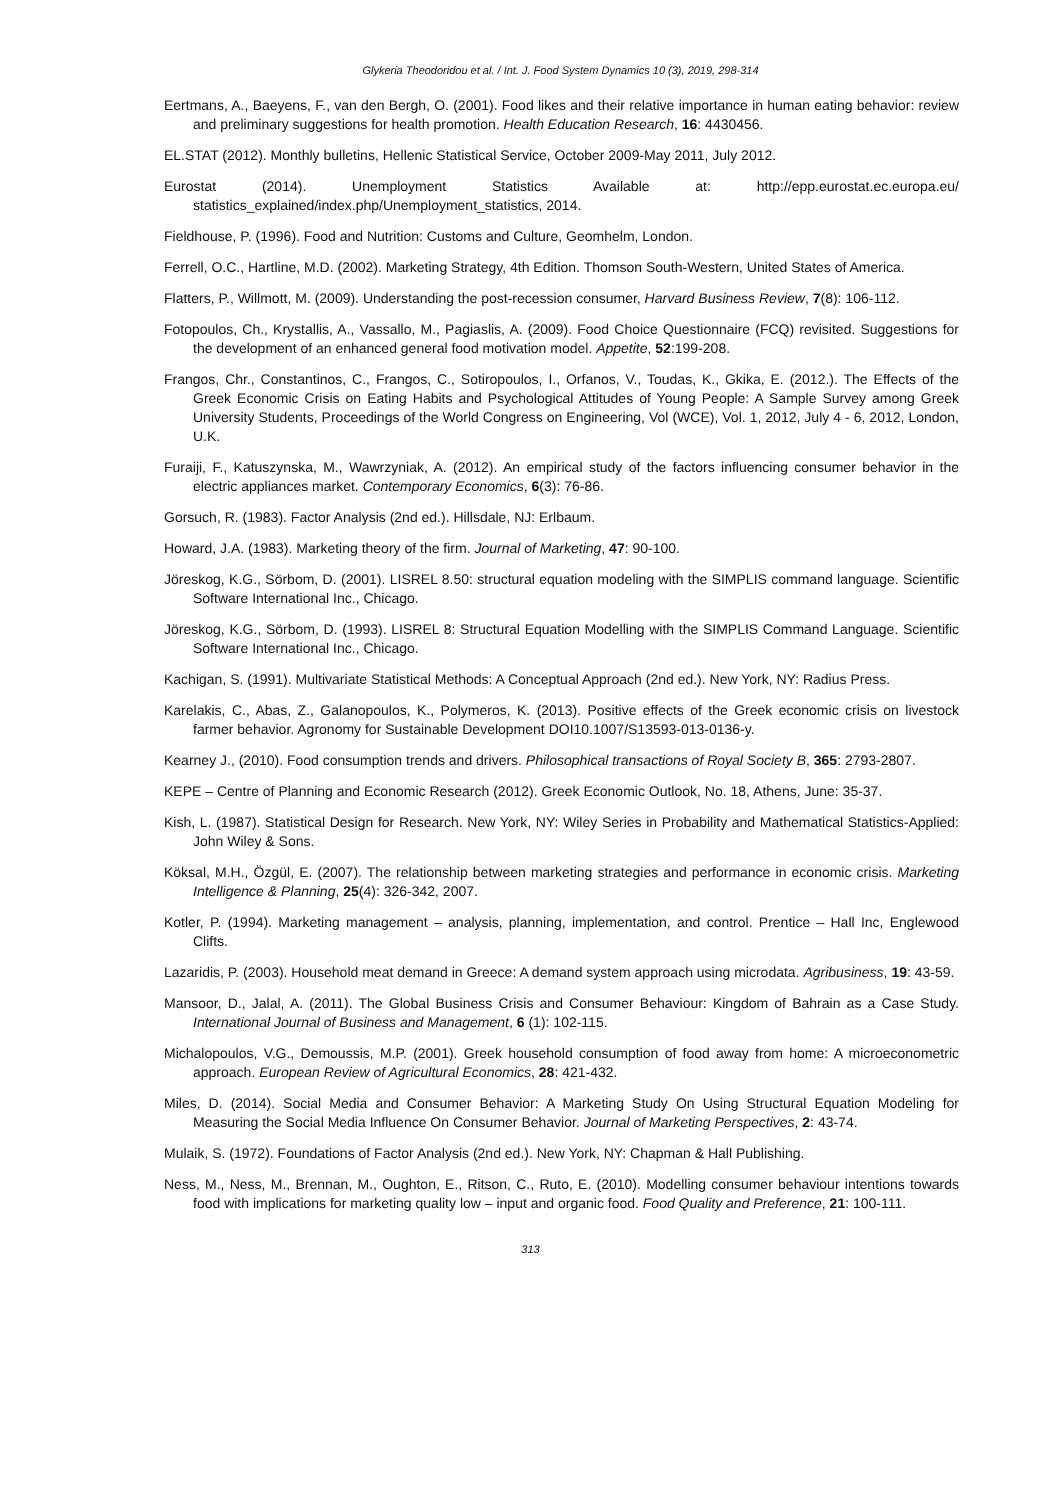Glykeria Theodoridou et al. / Int. J. Food System Dynamics 10 (3), 2019, 298-314
Eertmans, A., Baeyens, F., van den Bergh, O. (2001). Food likes and their relative importance in human eating behavior: review and preliminary suggestions for health promotion. Health Education Research, 16: 4430456.
EL.STAT (2012). Monthly bulletins, Hellenic Statistical Service, October 2009-May 2011, July 2012.
Eurostat (2014). Unemployment Statistics Available at: http://epp.eurostat.ec.europa.eu/ statistics_explained/index.php/Unemployment_statistics, 2014.
Fieldhouse, P. (1996). Food and Nutrition: Customs and Culture, Geomhelm, London.
Ferrell, O.C., Hartline, M.D. (2002). Marketing Strategy, 4th Edition. Thomson South-Western, United States of America.
Flatters, P., Willmott, M. (2009). Understanding the post-recession consumer, Harvard Business Review, 7(8): 106-112.
Fotopoulos, Ch., Krystallis, A., Vassallo, M., Pagiaslis, A. (2009). Food Choice Questionnaire (FCQ) revisited. Suggestions for the development of an enhanced general food motivation model. Appetite, 52:199-208.
Frangos, Chr., Constantinos, C., Frangos, C., Sotiropoulos, I., Orfanos, V., Toudas, K., Gkika, E. (2012.). The Effects of the Greek Economic Crisis on Eating Habits and Psychological Attitudes of Young People: A Sample Survey among Greek University Students, Proceedings of the World Congress on Engineering, Vol (WCE), Vol. 1, 2012, July 4 - 6, 2012, London, U.K.
Furaiji, F., Katuszynska, M., Wawrzyniak, A. (2012). An empirical study of the factors influencing consumer behavior in the electric appliances market. Contemporary Economics, 6(3): 76-86.
Gorsuch, R. (1983). Factor Analysis (2nd ed.). Hillsdale, NJ: Erlbaum.
Howard, J.A. (1983). Marketing theory of the firm. Journal of Marketing, 47: 90-100.
Jöreskog, K.G., Sörbom, D. (2001). LISREL 8.50: structural equation modeling with the SIMPLIS command language. Scientific Software International Inc., Chicago.
Jöreskog, K.G., Sörbom, D. (1993). LISREL 8: Structural Equation Modelling with the SIMPLIS Command Language. Scientific Software International Inc., Chicago.
Kachigan, S. (1991). Multivariate Statistical Methods: A Conceptual Approach (2nd ed.). New York, NY: Radius Press.
Karelakis, C., Abas, Z., Galanopoulos, K., Polymeros, K. (2013). Positive effects of the Greek economic crisis on livestock farmer behavior. Agronomy for Sustainable Development DOI10.1007/S13593-013-0136-y.
Kearney J., (2010). Food consumption trends and drivers. Philosophical transactions of Royal Society B, 365: 2793-2807.
KEPE – Centre of Planning and Economic Research (2012). Greek Economic Outlook, No. 18, Athens, June: 35-37.
Kish, L. (1987). Statistical Design for Research. New York, NY: Wiley Series in Probability and Mathematical Statistics-Applied: John Wiley & Sons.
Köksal, M.H., Özgül, E. (2007). The relationship between marketing strategies and performance in economic crisis. Marketing Intelligence & Planning, 25(4): 326-342, 2007.
Kotler, P. (1994). Marketing management – analysis, planning, implementation, and control. Prentice – Hall Inc, Englewood Clifts.
Lazaridis, P. (2003). Household meat demand in Greece: A demand system approach using microdata. Agribusiness, 19: 43-59.
Mansoor, D., Jalal, A. (2011). The Global Business Crisis and Consumer Behaviour: Kingdom of Bahrain as a Case Study. International Journal of Business and Management, 6 (1): 102-115.
Michalopoulos, V.G., Demoussis, M.P. (2001). Greek household consumption of food away from home: A microeconometric approach. European Review of Agricultural Economics, 28: 421-432.
Miles, D. (2014). Social Media and Consumer Behavior: A Marketing Study On Using Structural Equation Modeling for Measuring the Social Media Influence On Consumer Behavior. Journal of Marketing Perspectives, 2: 43-74.
Mulaik, S. (1972). Foundations of Factor Analysis (2nd ed.). New York, NY: Chapman & Hall Publishing.
Ness, M., Ness, M., Brennan, M., Oughton, E., Ritson, C., Ruto, E. (2010). Modelling consumer behaviour intentions towards food with implications for marketing quality low – input and organic food. Food Quality and Preference, 21: 100-111.
313